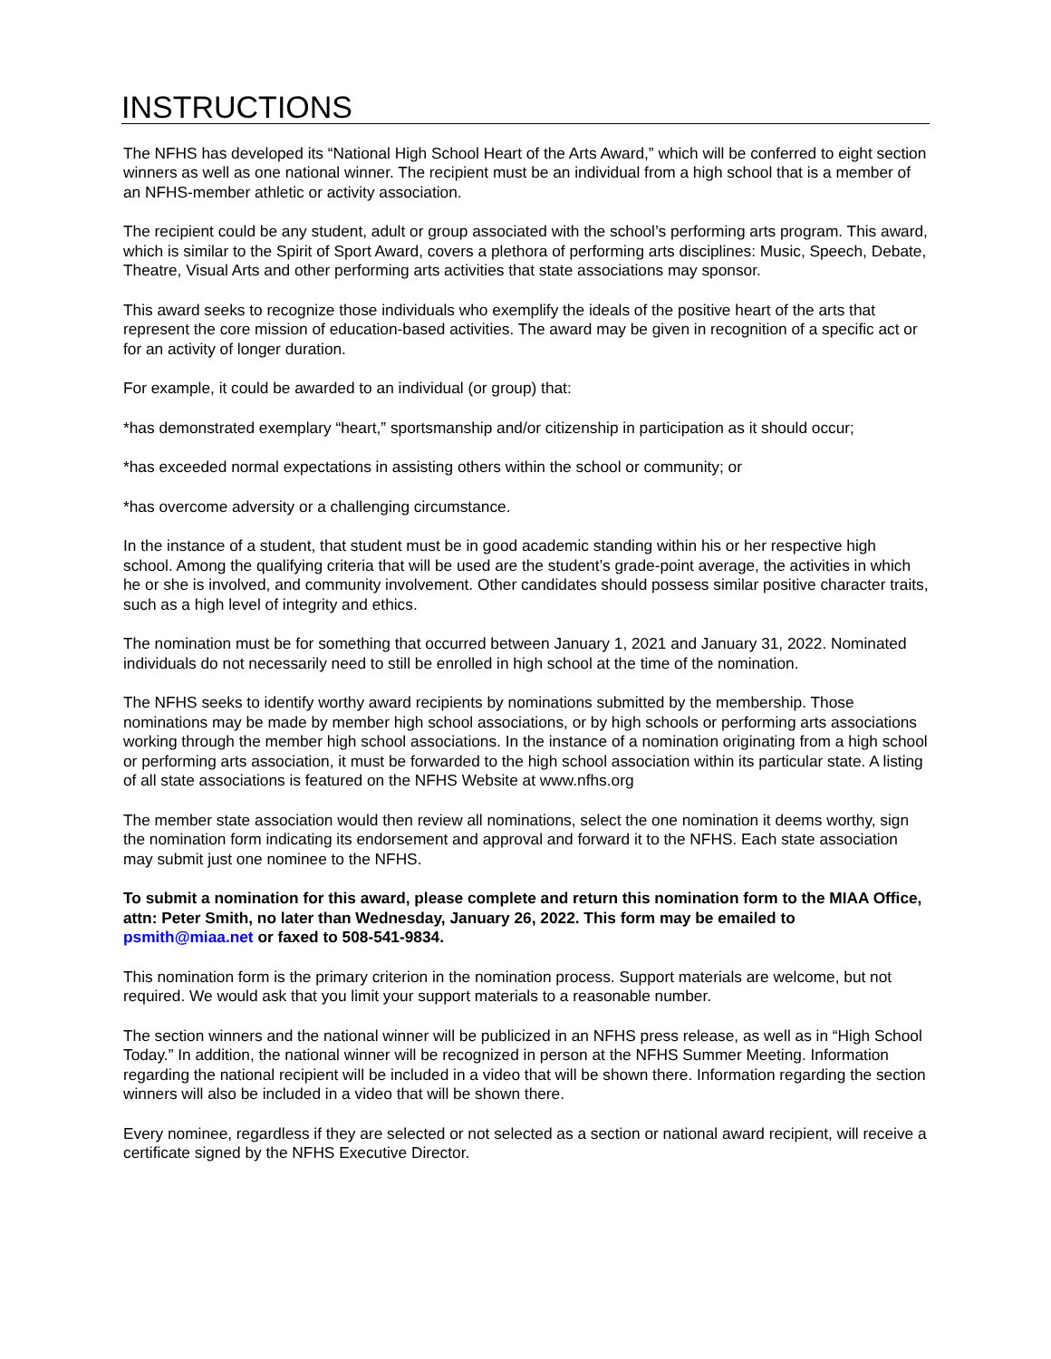INSTRUCTIONS
The NFHS has developed its “National High School Heart of the Arts Award,” which will be conferred to eight section winners as well as one national winner. The recipient must be an individual from a high school that is a member of an NFHS-member athletic or activity association.
The recipient could be any student, adult or group associated with the school’s performing arts program. This award, which is similar to the Spirit of Sport Award, covers a plethora of performing arts disciplines: Music, Speech, Debate, Theatre, Visual Arts and other performing arts activities that state associations may sponsor.
This award seeks to recognize those individuals who exemplify the ideals of the positive heart of the arts that represent the core mission of education-based activities. The award may be given in recognition of a specific act or for an activity of longer duration.
For example, it could be awarded to an individual (or group) that:
*has demonstrated exemplary “heart,” sportsmanship and/or citizenship in participation as it should occur;
*has exceeded normal expectations in assisting others within the school or community; or
*has overcome adversity or a challenging circumstance.
In the instance of a student, that student must be in good academic standing within his or her respective high school. Among the qualifying criteria that will be used are the student’s grade-point average, the activities in which he or she is involved, and community involvement. Other candidates should possess similar positive character traits, such as a high level of integrity and ethics.
The nomination must be for something that occurred between January 1, 2021 and January 31, 2022. Nominated individuals do not necessarily need to still be enrolled in high school at the time of the nomination.
The NFHS seeks to identify worthy award recipients by nominations submitted by the membership. Those nominations may be made by member high school associations, or by high schools or performing arts associations working through the member high school associations. In the instance of a nomination originating from a high school or performing arts association, it must be forwarded to the high school association within its particular state. A listing of all state associations is featured on the NFHS Website at www.nfhs.org
The member state association would then review all nominations, select the one nomination it deems worthy, sign the nomination form indicating its endorsement and approval and forward it to the NFHS. Each state association may submit just one nominee to the NFHS.
To submit a nomination for this award, please complete and return this nomination form to the MIAA Office, attn: Peter Smith, no later than Wednesday, January 26, 2022. This form may be emailed to psmith@miaa.net or faxed to 508-541-9834.
This nomination form is the primary criterion in the nomination process. Support materials are welcome, but not required. We would ask that you limit your support materials to a reasonable number.
The section winners and the national winner will be publicized in an NFHS press release, as well as in “High School Today.” In addition, the national winner will be recognized in person at the NFHS Summer Meeting. Information regarding the national recipient will be included in a video that will be shown there. Information regarding the section winners will also be included in a video that will be shown there.
Every nominee, regardless if they are selected or not selected as a section or national award recipient, will receive a certificate signed by the NFHS Executive Director.